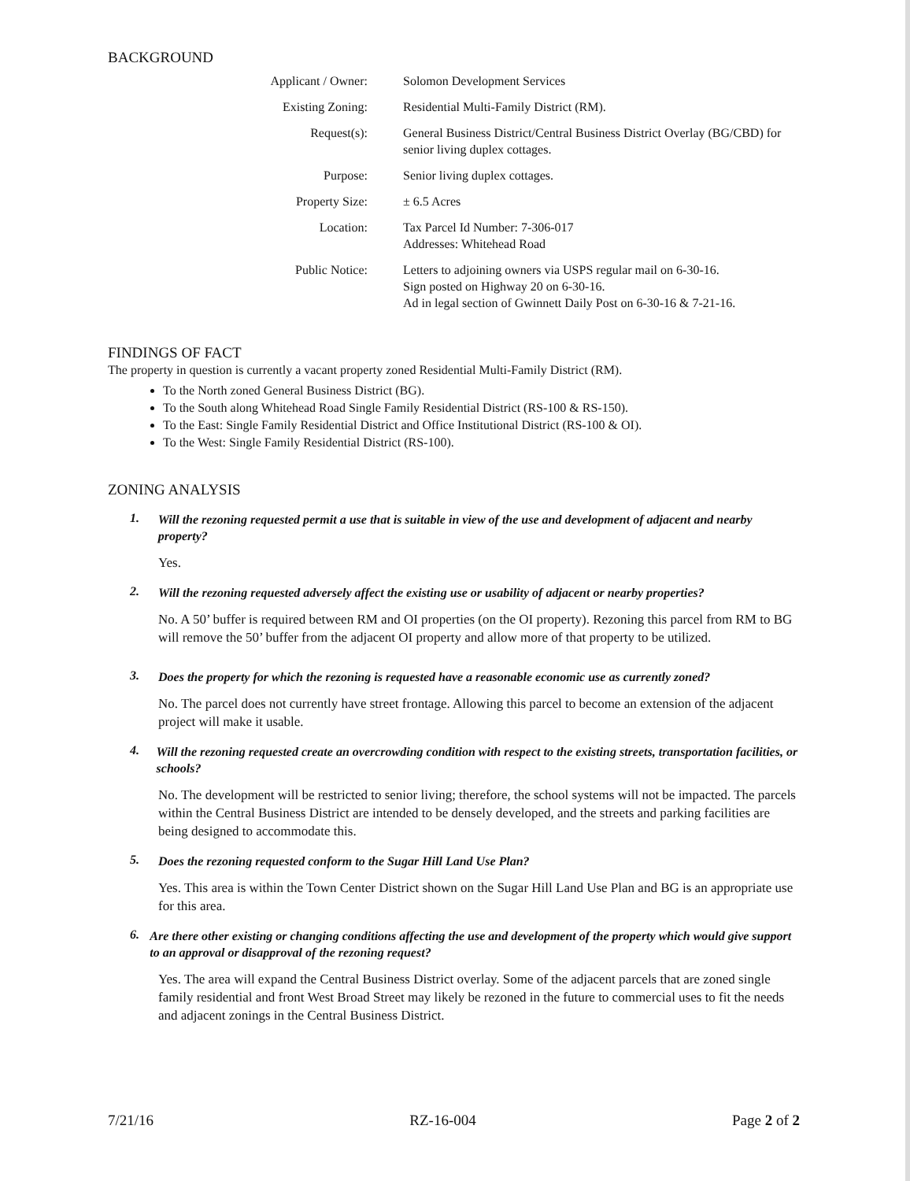BACKGROUND
| Applicant / Owner: | Solomon Development Services |
| Existing Zoning: | Residential Multi-Family District (RM). |
| Request(s): | General Business District/Central Business District Overlay (BG/CBD) for senior living duplex cottages. |
| Purpose: | Senior living duplex cottages. |
| Property Size: | ± 6.5 Acres |
| Location: | Tax Parcel Id Number: 7-306-017 Addresses: Whitehead Road |
| Public Notice: | Letters to adjoining owners via USPS regular mail on 6-30-16. Sign posted on Highway 20 on 6-30-16. Ad in legal section of Gwinnett Daily Post on 6-30-16 & 7-21-16. |
FINDINGS OF FACT
The property in question is currently a vacant property zoned Residential Multi-Family District (RM).
To the North zoned General Business District (BG).
To the South along Whitehead Road Single Family Residential District (RS-100 & RS-150).
To the East: Single Family Residential District and Office Institutional District (RS-100 & OI).
To the West: Single Family Residential District (RS-100).
ZONING ANALYSIS
1. Will the rezoning requested permit a use that is suitable in view of the use and development of adjacent and nearby property?
Yes.
2. Will the rezoning requested adversely affect the existing use or usability of adjacent or nearby properties?
No. A 50’ buffer is required between RM and OI properties (on the OI property). Rezoning this parcel from RM to BG will remove the 50’ buffer from the adjacent OI property and allow more of that property to be utilized.
3. Does the property for which the rezoning is requested have a reasonable economic use as currently zoned?
No. The parcel does not currently have street frontage. Allowing this parcel to become an extension of the adjacent project will make it usable.
4. Will the rezoning requested create an overcrowding condition with respect to the existing streets, transportation facilities, or schools?
No. The development will be restricted to senior living; therefore, the school systems will not be impacted. The parcels within the Central Business District are intended to be densely developed, and the streets and parking facilities are being designed to accommodate this.
5. Does the rezoning requested conform to the Sugar Hill Land Use Plan?
Yes. This area is within the Town Center District shown on the Sugar Hill Land Use Plan and BG is an appropriate use for this area.
6. Are there other existing or changing conditions affecting the use and development of the property which would give support to an approval or disapproval of the rezoning request?
Yes. The area will expand the Central Business District overlay. Some of the adjacent parcels that are zoned single family residential and front West Broad Street may likely be rezoned in the future to commercial uses to fit the needs and adjacent zonings in the Central Business District.
7/21/16 RZ-16-004 Page 2 of 2